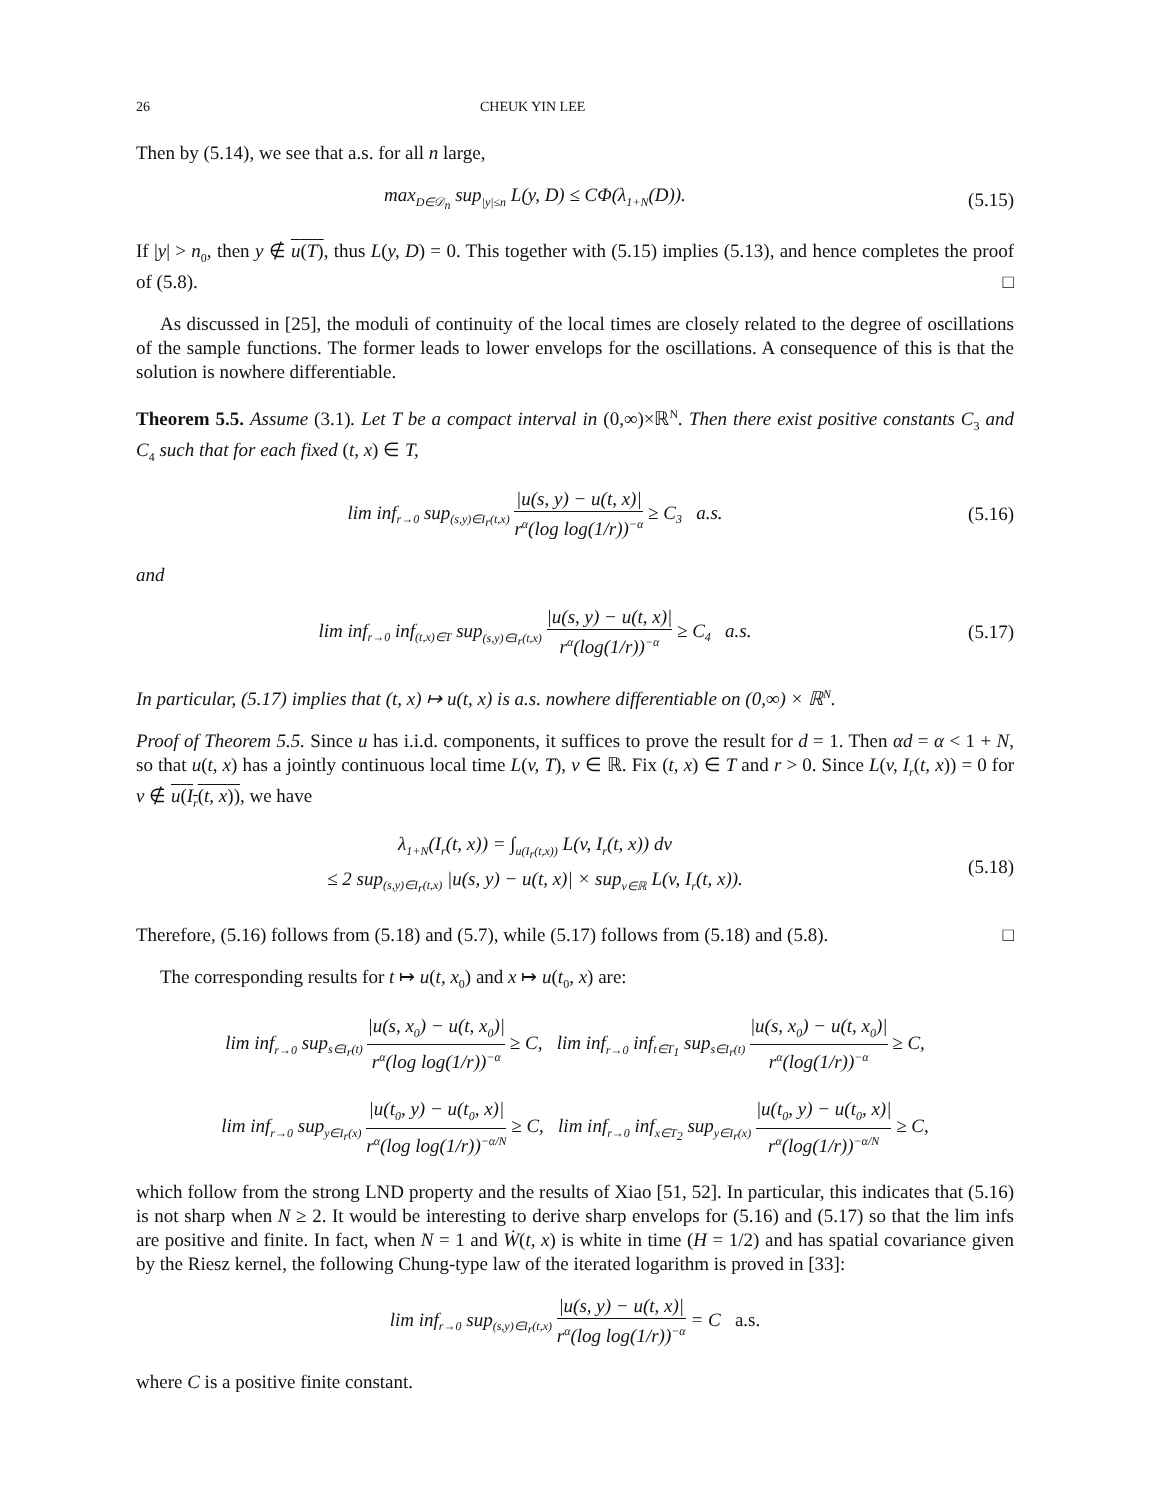26 CHEUK YIN LEE
Then by (5.14), we see that a.s. for all n large,
max<sub>D∈𝒟<sub>n</sub></sub> sup<sub>|y|≤n</sub> L(y, D) ≤ CΦ(λ<sub>1+N</sub>(D)).
(5.15)
If |y| > n<sub>0</sub>, then y ∉ u(T), thus L(y, D) = 0. This together with (5.15) implies (5.13), and hence completes the proof of (5.8). □
As discussed in [25], the moduli of continuity of the local times are closely related to the degree of oscillations of the sample functions. The former leads to lower envelops for the oscillations. A consequence of this is that the solution is nowhere differentiable.
Theorem 5.5. Assume (3.1). Let T be a compact interval in (0,∞)×ℝ<sup>N</sup>. Then there exist positive constants C<sub>3</sub> and C<sub>4</sub> such that for each fixed (t, x) ∈ T,
lim inf<sub>r→0</sub> sup<sub>(s,y)∈I<sub>r</sub>(t,x)</sub> |u(s, y) − u(t, x)| r<sup>α</sup>(log log(1/r))<sup>−α</sup> ≥ C<sub>3</sub> a.s.
(5.16)
and
lim inf<sub>r→0</sub> inf<sub>(t,x)∈T</sub> sup<sub>(s,y)∈I<sub>r</sub>(t,x)</sub> |u(s, y) − u(t, x)| r<sup>α</sup>(log(1/r))<sup>−α</sup> ≥ C<sub>4</sub> a.s.
(5.17)
In particular, (5.17) implies that (t, x) ↦ u(t, x) is a.s. nowhere differentiable on (0,∞) × ℝ<sup>N</sup>.
Proof of Theorem 5.5. Since u has i.i.d. components, it suffices to prove the result for d = 1. Then αd = α < 1 + N, so that u(t, x) has a jointly continuous local time L(v, T), v ∈ ℝ. Fix (t, x) ∈ T and r > 0. Since L(v, I<sub>r</sub>(t, x)) = 0 for v ∉ u(I<sub>r</sub>(t, x)), we have
λ<sub>1+N</sub>(I<sub>r</sub>(t, x)) = ∫<sub>u(I<sub>r</sub>(t,x))</sub> L(v, I<sub>r</sub>(t, x)) dv
≤ 2 sup<sub>(s,y)∈I<sub>r</sub>(t,x)</sub> |u(s, y) − u(t, x)| × sup<sub>v∈ℝ</sub> L(v, I<sub>r</sub>(t, x)).
(5.18)
Therefore, (5.16) follows from (5.18) and (5.7), while (5.17) follows from (5.18) and (5.8). □
The corresponding results for t ↦ u(t, x<sub>0</sub>) and x ↦ u(t<sub>0</sub>, x) are:
lim inf<sub>r→0</sub> sup<sub>s∈I<sub>r</sub>(t)</sub> |u(s, x<sub>0</sub>) − u(t, x<sub>0</sub>)| r<sup>α</sup>(log log(1/r))<sup>−α</sup> ≥ C, lim inf<sub>r→0</sub> inf<sub>t∈T<sub>1</sub></sub> sup<sub>s∈I<sub>r</sub>(t)</sub> |u(s, x<sub>0</sub>) − u(t, x<sub>0</sub>)| r<sup>α</sup>(log(1/r))<sup>−α</sup> ≥ C,
lim inf<sub>r→0</sub> sup<sub>y∈I<sub>r</sub>(x)</sub> |u(t<sub>0</sub>, y) − u(t<sub>0</sub>, x)| r<sup>α</sup>(log log(1/r))<sup>−α/N</sup> ≥ C, lim inf<sub>r→0</sub> inf<sub>x∈T<sub>2</sub></sub> sup<sub>y∈I<sub>r</sub>(x)</sub> |u(t<sub>0</sub>, y) − u(t<sub>0</sub>, x)| r<sup>α</sup>(log(1/r))<sup>−α/N</sup> ≥ C,
which follow from the strong LND property and the results of Xiao [51, 52]. In particular, this indicates that (5.16) is not sharp when N ≥ 2. It would be interesting to derive sharp envelops for (5.16) and (5.17) so that the lim infs are positive and finite. In fact, when N = 1 and Ẇ(t, x) is white in time (H = 1/2) and has spatial covariance given by the Riesz kernel, the following Chung-type law of the iterated logarithm is proved in [33]:
lim inf<sub>r→0</sub> sup<sub>(s,y)∈I<sub>r</sub>(t,x)</sub> |u(s, y) − u(t, x)| r<sup>α</sup>(log log(1/r))<sup>−α</sup> = C a.s.
where C is a positive finite constant.